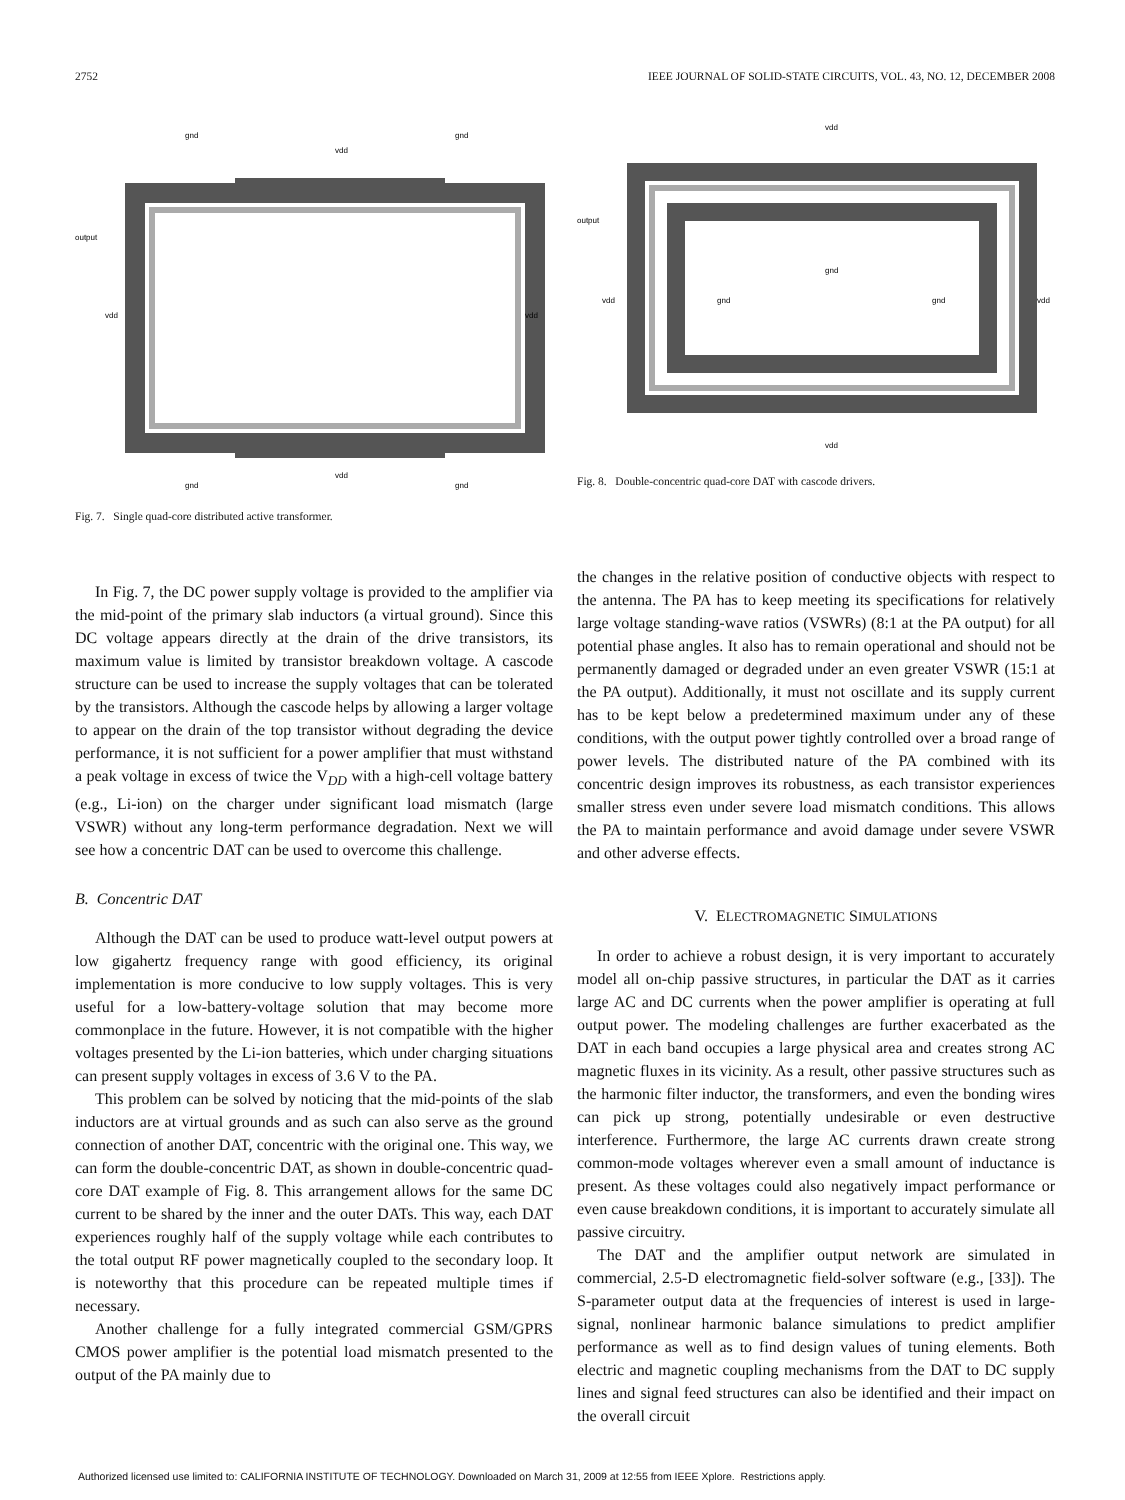2752 IEEE JOURNAL OF SOLID-STATE CIRCUITS, VOL. 43, NO. 12, DECEMBER 2008
output
vdd
vdd
gnd
gnd
vdd
vdd
gnd
gnd
Fig. 7. Single quad-core distributed active transformer.
In Fig. 7, the DC power supply voltage is provided to the amplifier via the mid-point of the primary slab inductors (a virtual ground). Since this DC voltage appears directly at the drain of the drive transistors, its maximum value is limited by transistor breakdown voltage. A cascode structure can be used to increase the supply voltages that can be tolerated by the transistors. Although the cascode helps by allowing a larger voltage to appear on the drain of the top transistor without degrading the device performance, it is not sufficient for a power amplifier that must withstand a peak voltage in excess of twice the V<sub>DD</sub> with a high-cell voltage battery (e.g., Li-ion) on the charger under significant load mismatch (large VSWR) without any long-term performance degradation. Next we will see how a concentric DAT can be used to overcome this challenge.
B. Concentric DAT
Although the DAT can be used to produce watt-level output powers at low gigahertz frequency range with good efficiency, its original implementation is more conducive to low supply voltages. This is very useful for a low-battery-voltage solution that may become more commonplace in the future. However, it is not compatible with the higher voltages presented by the Li-ion batteries, which under charging situations can present supply voltages in excess of 3.6 V to the PA.
This problem can be solved by noticing that the mid-points of the slab inductors are at virtual grounds and as such can also serve as the ground connection of another DAT, concentric with the original one. This way, we can form the double-concentric DAT, as shown in double-concentric quad-core DAT example of Fig. 8. This arrangement allows for the same DC current to be shared by the inner and the outer DATs. This way, each DAT experiences roughly half of the supply voltage while each contributes to the total output RF power magnetically coupled to the secondary loop. It is noteworthy that this procedure can be repeated multiple times if necessary.
Another challenge for a fully integrated commercial GSM/GPRS CMOS power amplifier is the potential load mismatch presented to the output of the PA mainly due to
output
vdd
vdd
vdd
vdd
gnd
gnd
gnd
Fig. 8. Double-concentric quad-core DAT with cascode drivers.
the changes in the relative position of conductive objects with respect to the antenna. The PA has to keep meeting its specifications for relatively large voltage standing-wave ratios (VSWRs) (8:1 at the PA output) for all potential phase angles. It also has to remain operational and should not be permanently damaged or degraded under an even greater VSWR (15:1 at the PA output). Additionally, it must not oscillate and its supply current has to be kept below a predetermined maximum under any of these conditions, with the output power tightly controlled over a broad range of power levels. The distributed nature of the PA combined with its concentric design improves its robustness, as each transistor experiences smaller stress even under severe load mismatch conditions. This allows the PA to maintain performance and avoid damage under severe VSWR and other adverse effects.
V. ELECTROMAGNETIC SIMULATIONS
In order to achieve a robust design, it is very important to accurately model all on-chip passive structures, in particular the DAT as it carries large AC and DC currents when the power amplifier is operating at full output power. The modeling challenges are further exacerbated as the DAT in each band occupies a large physical area and creates strong AC magnetic fluxes in its vicinity. As a result, other passive structures such as the harmonic filter inductor, the transformers, and even the bonding wires can pick up strong, potentially undesirable or even destructive interference. Furthermore, the large AC currents drawn create strong common-mode voltages wherever even a small amount of inductance is present. As these voltages could also negatively impact performance or even cause breakdown conditions, it is important to accurately simulate all passive circuitry.
The DAT and the amplifier output network are simulated in commercial, 2.5-D electromagnetic field-solver software (e.g., [33]). The S-parameter output data at the frequencies of interest is used in large-signal, nonlinear harmonic balance simulations to predict amplifier performance as well as to find design values of tuning elements. Both electric and magnetic coupling mechanisms from the DAT to DC supply lines and signal feed structures can also be identified and their impact on the overall circuit
Authorized licensed use limited to: CALIFORNIA INSTITUTE OF TECHNOLOGY. Downloaded on March 31, 2009 at 12:55 from IEEE Xplore. Restrictions apply.